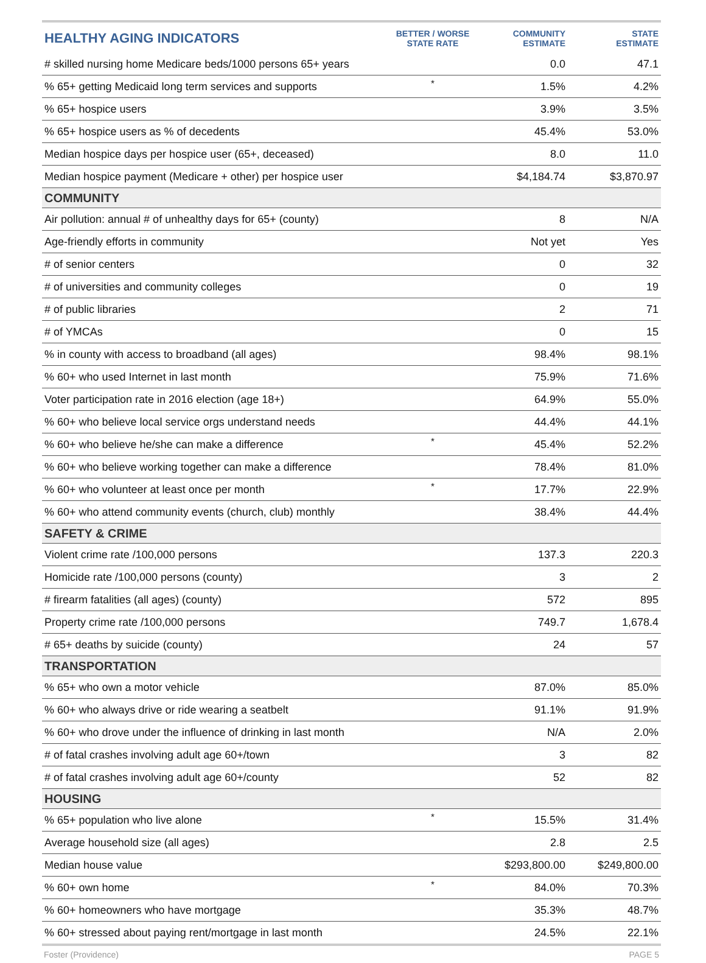| HEALTHY AGING INDICATORS | BETTER / WORSE STATE RATE | COMMUNITY ESTIMATE | STATE ESTIMATE |
| --- | --- | --- | --- |
| # skilled nursing home Medicare beds/1000 persons 65+ years | | 0.0 | 47.1 |
| % 65+ getting Medicaid long term services and supports | * | 1.5% | 4.2% |
| % 65+ hospice users | | 3.9% | 3.5% |
| % 65+ hospice users as % of decedents | | 45.4% | 53.0% |
| Median hospice days per hospice user (65+, deceased) | | 8.0 | 11.0 |
| Median hospice payment (Medicare + other) per hospice user | | $4,184.74 | $3,870.97 |
| COMMUNITY | | | |
| Air pollution: annual # of unhealthy days for 65+ (county) | | 8 | N/A |
| Age-friendly efforts in community | | Not yet | Yes |
| # of senior centers | | 0 | 32 |
| # of universities and community colleges | | 0 | 19 |
| # of public libraries | | 2 | 71 |
| # of YMCAs | | 0 | 15 |
| % in county with access to broadband (all ages) | | 98.4% | 98.1% |
| % 60+ who used Internet in last month | | 75.9% | 71.6% |
| Voter participation rate in 2016 election (age 18+) | | 64.9% | 55.0% |
| % 60+ who believe local service orgs understand needs | | 44.4% | 44.1% |
| % 60+ who believe he/she can make a difference | * | 45.4% | 52.2% |
| % 60+ who believe working together can make a difference | | 78.4% | 81.0% |
| % 60+ who volunteer at least once per month | * | 17.7% | 22.9% |
| % 60+ who attend community events (church, club) monthly | | 38.4% | 44.4% |
| SAFETY & CRIME | | | |
| Violent crime rate /100,000 persons | | 137.3 | 220.3 |
| Homicide rate /100,000 persons (county) | | 3 | 2 |
| # firearm fatalities (all ages) (county) | | 572 | 895 |
| Property crime rate /100,000 persons | | 749.7 | 1,678.4 |
| # 65+ deaths by suicide (county) | | 24 | 57 |
| TRANSPORTATION | | | |
| % 65+ who own a motor vehicle | | 87.0% | 85.0% |
| % 60+ who always drive or ride wearing a seatbelt | | 91.1% | 91.9% |
| % 60+ who drove under the influence of drinking in last month | | N/A | 2.0% |
| # of fatal crashes involving adult age 60+/town | | 3 | 82 |
| # of fatal crashes involving adult age 60+/county | | 52 | 82 |
| HOUSING | | | |
| % 65+ population who live alone | * | 15.5% | 31.4% |
| Average household size (all ages) | | 2.8 | 2.5 |
| Median house value | | $293,800.00 | $249,800.00 |
| % 60+ own home | * | 84.0% | 70.3% |
| % 60+ homeowners who have mortgage | | 35.3% | 48.7% |
| % 60+ stressed about paying rent/mortgage in last month | | 24.5% | 22.1% |
Foster (Providence) PAGE 5